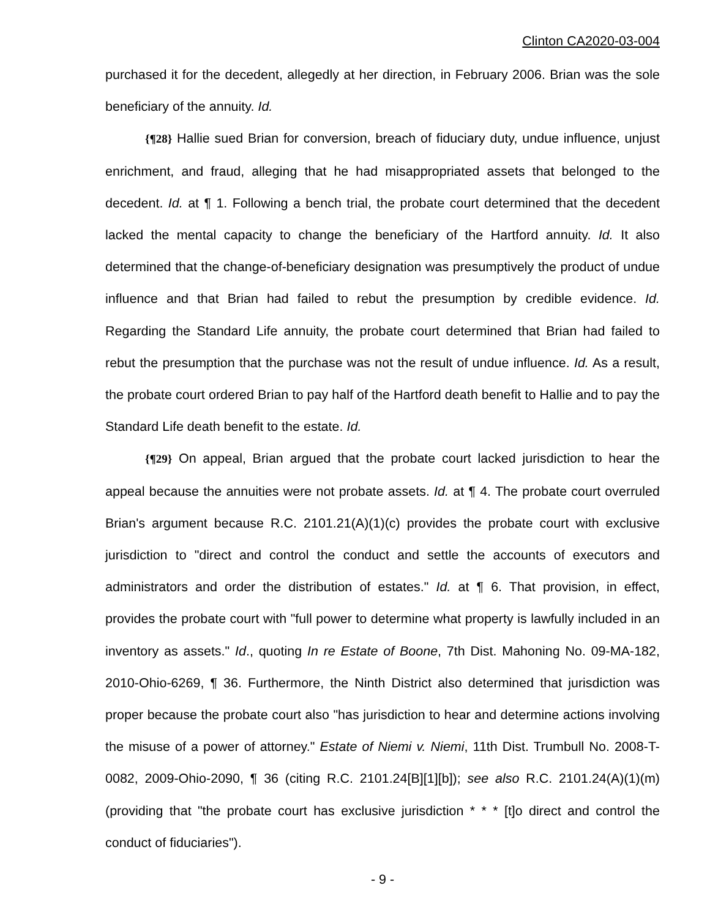Clinton CA2020-03-004
purchased it for the decedent, allegedly at her direction, in February 2006. Brian was the sole beneficiary of the annuity. Id.
{¶28} Hallie sued Brian for conversion, breach of fiduciary duty, undue influence, unjust enrichment, and fraud, alleging that he had misappropriated assets that belonged to the decedent. Id. at ¶ 1. Following a bench trial, the probate court determined that the decedent lacked the mental capacity to change the beneficiary of the Hartford annuity. Id. It also determined that the change-of-beneficiary designation was presumptively the product of undue influence and that Brian had failed to rebut the presumption by credible evidence. Id. Regarding the Standard Life annuity, the probate court determined that Brian had failed to rebut the presumption that the purchase was not the result of undue influence. Id. As a result, the probate court ordered Brian to pay half of the Hartford death benefit to Hallie and to pay the Standard Life death benefit to the estate. Id.
{¶29} On appeal, Brian argued that the probate court lacked jurisdiction to hear the appeal because the annuities were not probate assets. Id. at ¶ 4. The probate court overruled Brian's argument because R.C. 2101.21(A)(1)(c) provides the probate court with exclusive jurisdiction to "direct and control the conduct and settle the accounts of executors and administrators and order the distribution of estates." Id. at ¶ 6. That provision, in effect, provides the probate court with "full power to determine what property is lawfully included in an inventory as assets." Id., quoting In re Estate of Boone, 7th Dist. Mahoning No. 09-MA-182, 2010-Ohio-6269, ¶ 36. Furthermore, the Ninth District also determined that jurisdiction was proper because the probate court also "has jurisdiction to hear and determine actions involving the misuse of a power of attorney." Estate of Niemi v. Niemi, 11th Dist. Trumbull No. 2008-T-0082, 2009-Ohio-2090, ¶ 36 (citing R.C. 2101.24[B][1][b]); see also R.C. 2101.24(A)(1)(m) (providing that "the probate court has exclusive jurisdiction * * * [t]o direct and control the conduct of fiduciaries").
- 9 -